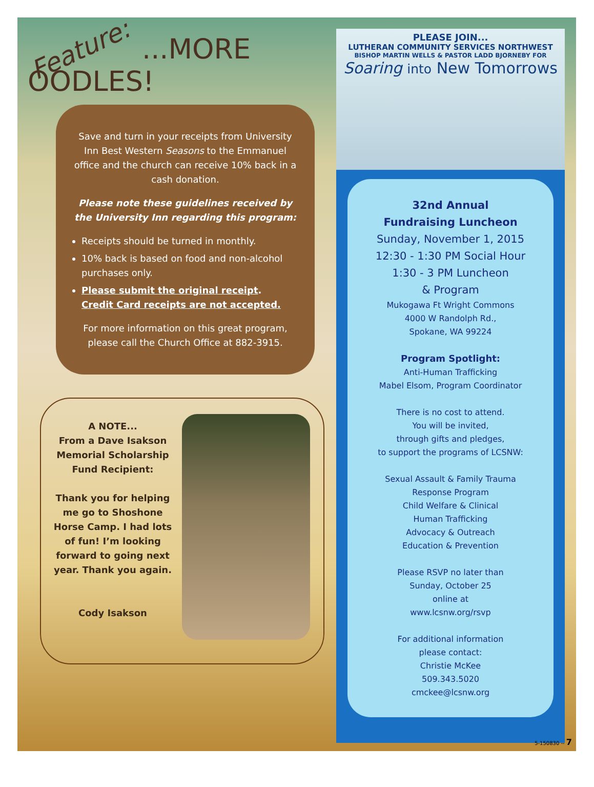Feature: ...MORE OODLES!
Save and turn in your receipts from University Inn Best Western Seasons to the Emmanuel office and the church can receive 10% back in a cash donation.
Please note these guidelines received by the University Inn regarding this program:
Receipts should be turned in monthly.
10% back is based on food and non-alcohol purchases only.
Please submit the original receipt.
Credit Card receipts are not accepted.
For more information on this great program, please call the Church Office at 882-3915.
A NOTE...
From a Dave Isakson Memorial Scholarship Fund Recipient:
Thank you for helping me go to Shoshone Horse Camp. I had lots of fun! I’m looking forward to going next year. Thank you again.
Cody Isakson
PLEASE JOIN...
LUTHERAN COMMUNITY SERVICES NORTHWEST
BISHOP MARTIN WELLS & PASTOR LADD BJORNEBY FOR
Soaring into New Tomorrows
32nd Annual
Fundraising Luncheon
Sunday, November 1, 2015
12:30 - 1:30 PM Social Hour
1:30 - 3 PM Luncheon
& Program
Mukogawa Ft Wright Commons
4000 W Randolph Rd.,
Spokane, WA 99224
Program Spotlight:
Anti-Human Trafficking
Mabel Elsom, Program Coordinator
There is no cost to attend.
You will be invited,
through gifts and pledges,
to support the programs of LCSNW:
Sexual Assault & Family Trauma
Response Program
Child Welfare & Clinical
Human Trafficking
Advocacy & Outreach
Education & Prevention
Please RSVP no later than
Sunday, October 25
online at
www.lcsnw.org/rsvp
For additional information
please contact:
Christie McKee
509.343.5020
cmckee@lcsnw.org
5-150830 -- 7